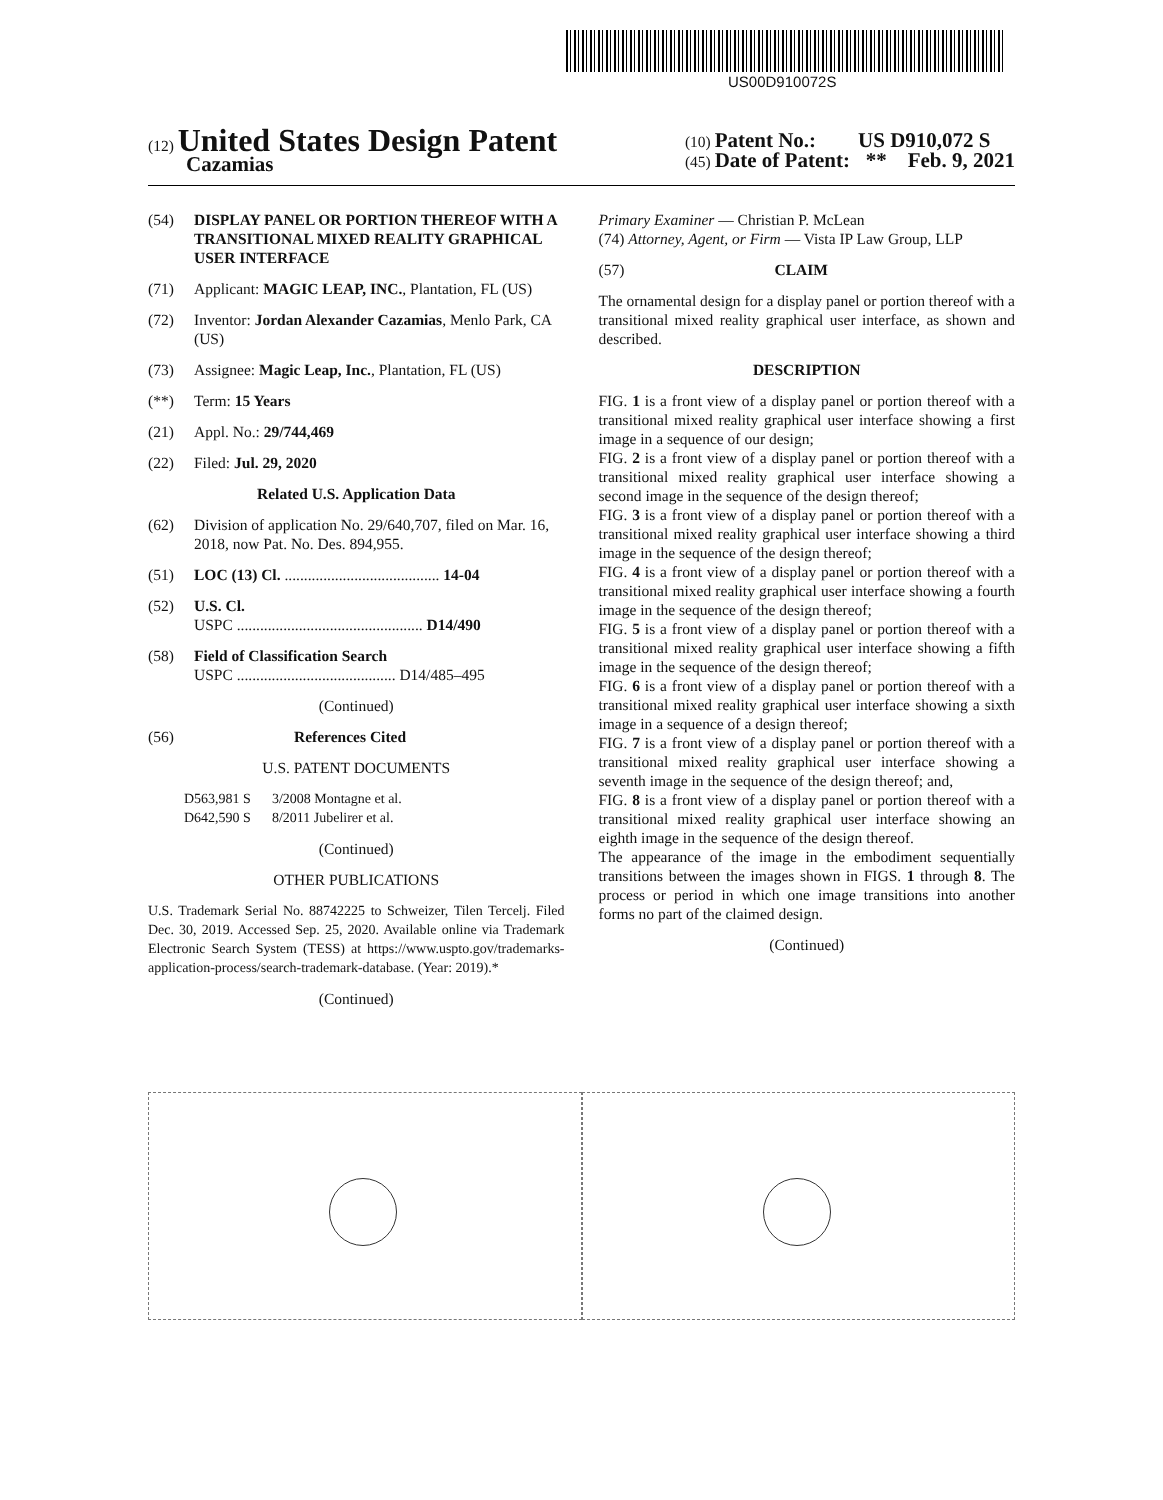US00D910072S
(12) United States Design Patent
Cazamias
(10) Patent No.: US D910,072 S
(45) Date of Patent: ** Feb. 9, 2021
(54) DISPLAY PANEL OR PORTION THEREOF WITH A TRANSITIONAL MIXED REALITY GRAPHICAL USER INTERFACE
(71) Applicant: MAGIC LEAP, INC., Plantation, FL (US)
(72) Inventor: Jordan Alexander Cazamias, Menlo Park, CA (US)
(73) Assignee: Magic Leap, Inc., Plantation, FL (US)
(**) Term: 15 Years
(21) Appl. No.: 29/744,469
(22) Filed: Jul. 29, 2020
Related U.S. Application Data
(62) Division of application No. 29/640,707, filed on Mar. 16, 2018, now Pat. No. Des. 894,955.
(51) LOC (13) Cl. ........................................ 14-04
(52) U.S. Cl.
USPC ................................................ D14/490
(58) Field of Classification Search
USPC ......................................... D14/485–495
(Continued)
(56) References Cited
U.S. PATENT DOCUMENTS
D563,981 S 3/2008 Montagne et al.
D642,590 S 8/2011 Jubelirer et al.
(Continued)
OTHER PUBLICATIONS
U.S. Trademark Serial No. 88742225 to Schweizer, Tilen Tercelj. Filed Dec. 30, 2019. Accessed Sep. 25, 2020. Available online via Trademark Electronic Search System (TESS) at https://www.uspto.gov/trademarks-application-process/search-trademark-database. (Year: 2019).*
(Continued)
Primary Examiner — Christian P. McLean
(74) Attorney, Agent, or Firm — Vista IP Law Group, LLP
(57) CLAIM
The ornamental design for a display panel or portion thereof with a transitional mixed reality graphical user interface, as shown and described.
DESCRIPTION
FIG. 1 is a front view of a display panel or portion thereof with a transitional mixed reality graphical user interface showing a first image in a sequence of our design;
FIG. 2 is a front view of a display panel or portion thereof with a transitional mixed reality graphical user interface showing a second image in the sequence of the design thereof;
FIG. 3 is a front view of a display panel or portion thereof with a transitional mixed reality graphical user interface showing a third image in the sequence of the design thereof;
FIG. 4 is a front view of a display panel or portion thereof with a transitional mixed reality graphical user interface showing a fourth image in the sequence of the design thereof;
FIG. 5 is a front view of a display panel or portion thereof with a transitional mixed reality graphical user interface showing a fifth image in the sequence of the design thereof;
FIG. 6 is a front view of a display panel or portion thereof with a transitional mixed reality graphical user interface showing a sixth image in a sequence of a design thereof;
FIG. 7 is a front view of a display panel or portion thereof with a transitional mixed reality graphical user interface showing a seventh image in the sequence of the design thereof; and,
FIG. 8 is a front view of a display panel or portion thereof with a transitional mixed reality graphical user interface showing an eighth image in the sequence of the design thereof.
The appearance of the image in the embodiment sequentially transitions between the images shown in FIGS. 1 through 8. The process or period in which one image transitions into another forms no part of the claimed design.
(Continued)